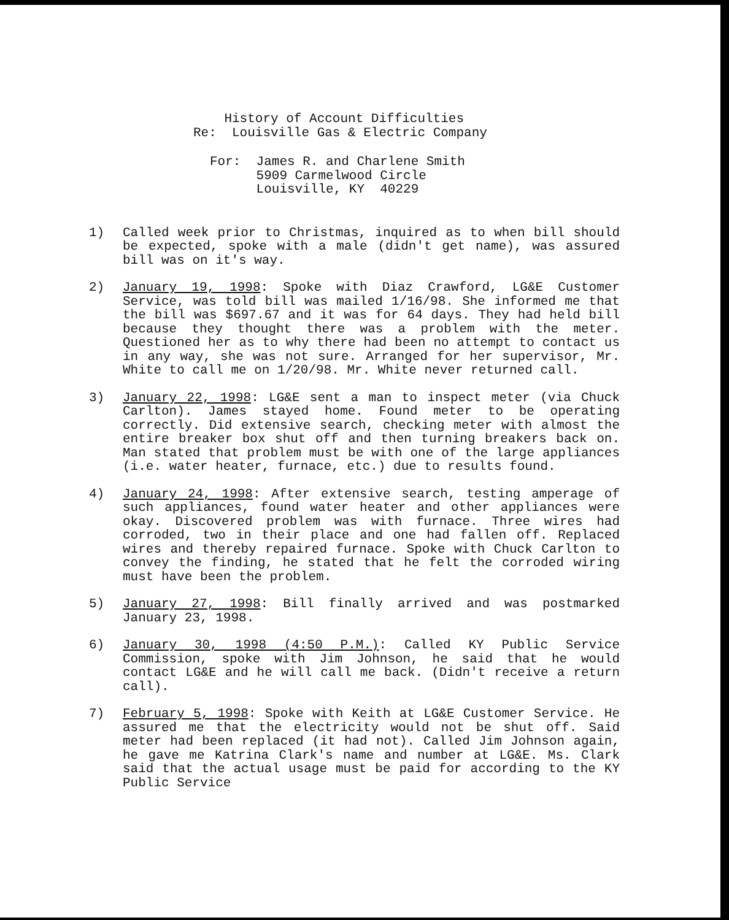History of Account Difficulties
Re: Louisville Gas & Electric Company
For: James R. and Charlene Smith
5909 Carmelwood Circle
Louisville, KY 40229
1) Called week prior to Christmas, inquired as to when bill should be expected, spoke with a male (didn't get name), was assured bill was on it's way.
2) January 19, 1998: Spoke with Diaz Crawford, LG&E Customer Service, was told bill was mailed 1/16/98. She informed me that the bill was $697.67 and it was for 64 days. They had held bill because they thought there was a problem with the meter. Questioned her as to why there had been no attempt to contact us in any way, she was not sure. Arranged for her supervisor, Mr. White to call me on 1/20/98. Mr. White never returned call.
3) January 22, 1998: LG&E sent a man to inspect meter (via Chuck Carlton). James stayed home. Found meter to be operating correctly. Did extensive search, checking meter with almost the entire breaker box shut off and then turning breakers back on. Man stated that problem must be with one of the large appliances (i.e. water heater, furnace, etc.) due to results found.
4) January 24, 1998: After extensive search, testing amperage of such appliances, found water heater and other appliances were okay. Discovered problem was with furnace. Three wires had corroded, two in their place and one had fallen off. Replaced wires and thereby repaired furnace. Spoke with Chuck Carlton to convey the finding, he stated that he felt the corroded wiring must have been the problem.
5) January 27, 1998: Bill finally arrived and was postmarked January 23, 1998.
6) January 30, 1998 (4:50 P.M.): Called KY Public Service Commission, spoke with Jim Johnson, he said that he would contact LG&E and he will call me back. (Didn't receive a return call).
7) February 5, 1998: Spoke with Keith at LG&E Customer Service. He assured me that the electricity would not be shut off. Said meter had been replaced (it had not). Called Jim Johnson again, he gave me Katrina Clark's name and number at LG&E. Ms. Clark said that the actual usage must be paid for according to the KY Public Service